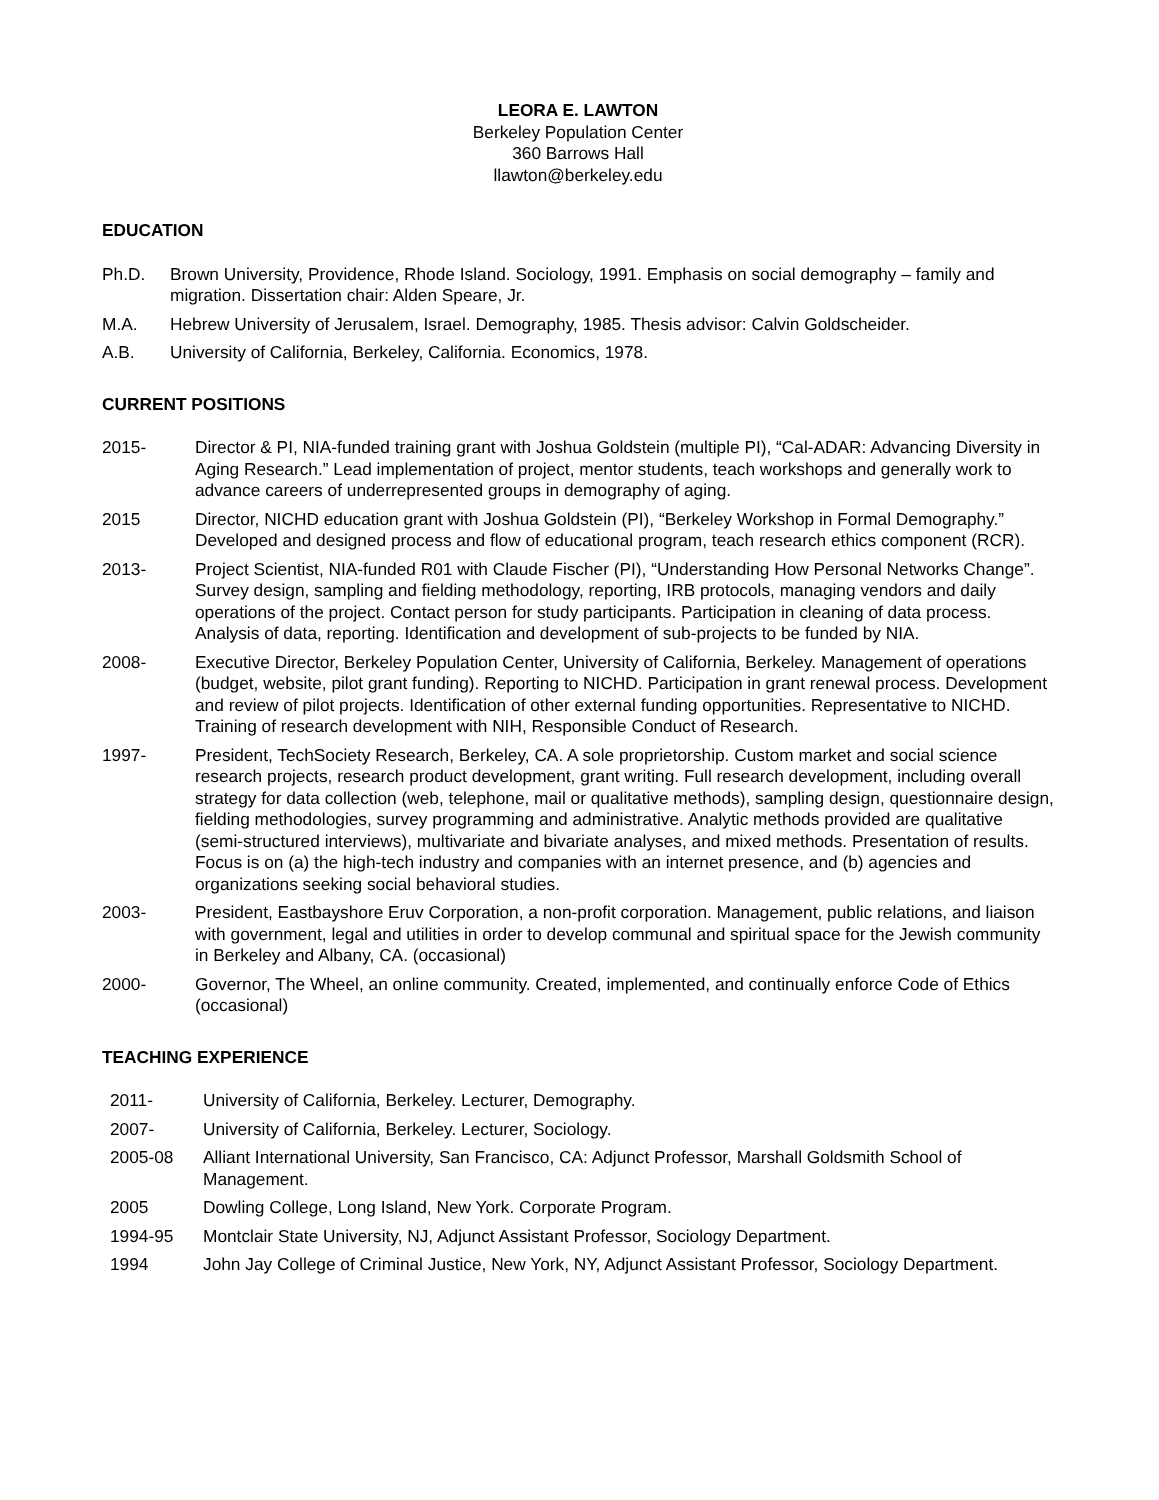LEORA E. LAWTON
Berkeley Population Center
360 Barrows Hall
llawton@berkeley.edu
EDUCATION
Ph.D. Brown University, Providence, Rhode Island. Sociology, 1991. Emphasis on social demography – family and migration. Dissertation chair: Alden Speare, Jr.
M.A. Hebrew University of Jerusalem, Israel. Demography, 1985. Thesis advisor: Calvin Goldscheider.
A.B. University of California, Berkeley, California. Economics, 1978.
CURRENT POSITIONS
2015- Director & PI, NIA-funded training grant with Joshua Goldstein (multiple PI), “Cal-ADAR: Advancing Diversity in Aging Research.” Lead implementation of project, mentor students, teach workshops and generally work to advance careers of underrepresented groups in demography of aging.
2015 Director, NICHD education grant with Joshua Goldstein (PI), “Berkeley Workshop in Formal Demography.” Developed and designed process and flow of educational program, teach research ethics component (RCR).
2013- Project Scientist, NIA-funded R01 with Claude Fischer (PI), “Understanding How Personal Networks Change”. Survey design, sampling and fielding methodology, reporting, IRB protocols, managing vendors and daily operations of the project. Contact person for study participants. Participation in cleaning of data process. Analysis of data, reporting. Identification and development of sub-projects to be funded by NIA.
2008- Executive Director, Berkeley Population Center, University of California, Berkeley. Management of operations (budget, website, pilot grant funding). Reporting to NICHD. Participation in grant renewal process. Development and review of pilot projects. Identification of other external funding opportunities. Representative to NICHD. Training of research development with NIH, Responsible Conduct of Research.
1997- President, TechSociety Research, Berkeley, CA. A sole proprietorship. Custom market and social science research projects, research product development, grant writing. Full research development, including overall strategy for data collection (web, telephone, mail or qualitative methods), sampling design, questionnaire design, fielding methodologies, survey programming and administrative. Analytic methods provided are qualitative (semi-structured interviews), multivariate and bivariate analyses, and mixed methods. Presentation of results. Focus is on (a) the high-tech industry and companies with an internet presence, and (b) agencies and organizations seeking social behavioral studies.
2003- President, Eastbayshore Eruv Corporation, a non-profit corporation. Management, public relations, and liaison with government, legal and utilities in order to develop communal and spiritual space for the Jewish community in Berkeley and Albany, CA. (occasional)
2000- Governor, The Wheel, an online community. Created, implemented, and continually enforce Code of Ethics (occasional)
TEACHING EXPERIENCE
2011- University of California, Berkeley. Lecturer, Demography.
2007- University of California, Berkeley. Lecturer, Sociology.
2005-08 Alliant International University, San Francisco, CA: Adjunct Professor, Marshall Goldsmith School of Management.
2005 Dowling College, Long Island, New York. Corporate Program.
1994-95 Montclair State University, NJ, Adjunct Assistant Professor, Sociology Department.
1994 John Jay College of Criminal Justice, New York, NY, Adjunct Assistant Professor, Sociology Department.